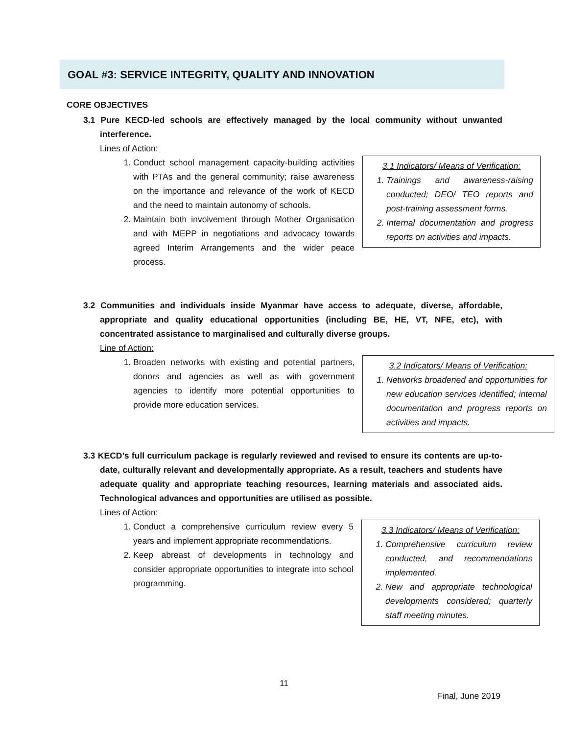GOAL #3: SERVICE INTEGRITY, QUALITY AND INNOVATION
CORE OBJECTIVES
3.1 Pure KECD-led schools are effectively managed by the local community without unwanted interference.
Lines of Action:
3.1 Indicators/ Means of Verification:
1. Trainings and awareness-raising conducted; DEO/ TEO reports and post-training assessment forms.
2. Internal documentation and progress reports on activities and impacts.
1. Conduct school management capacity-building activities with PTAs and the general community; raise awareness on the importance and relevance of the work of KECD and the need to maintain autonomy of schools.
2. Maintain both involvement through Mother Organisation and with MEPP in negotiations and advocacy towards agreed Interim Arrangements and the wider peace process.
3.2 Communities and individuals inside Myanmar have access to adequate, diverse, affordable, appropriate and quality educational opportunities (including BE, HE, VT, NFE, etc), with concentrated assistance to marginalised and culturally diverse groups.
Line of Action:
3.2 Indicators/ Means of Verification:
1. Networks broadened and opportunities for new education services identified; internal documentation and progress reports on activities and impacts.
1. Broaden networks with existing and potential partners, donors and agencies as well as with government agencies to identify more potential opportunities to provide more education services.
3.3 KECD’s full curriculum package is regularly reviewed and revised to ensure its contents are up-to-date, culturally relevant and developmentally appropriate. As a result, teachers and students have adequate quality and appropriate teaching resources, learning materials and associated aids. Technological advances and opportunities are utilised as possible.
Lines of Action:
3.3 Indicators/ Means of Verification:
1. Comprehensive curriculum review conducted, and recommendations implemented.
2. New and appropriate technological developments considered; quarterly staff meeting minutes.
1. Conduct a comprehensive curriculum review every 5 years and implement appropriate recommendations.
2. Keep abreast of developments in technology and consider appropriate opportunities to integrate into school programming.
11
Final, June 2019